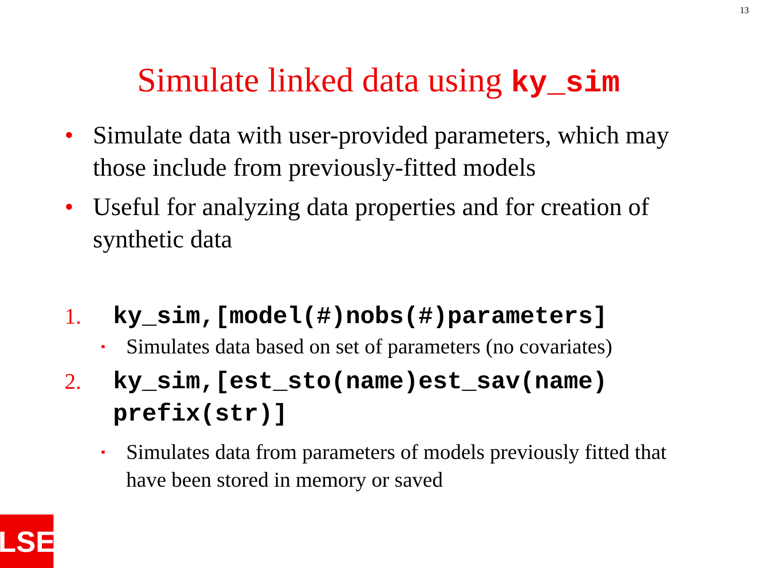13
Simulate linked data using ky_sim
• Simulate data with user-provided parameters, which may those include from previously-fitted models
• Useful for analyzing data properties and for creation of synthetic data
1. ky_sim,[model(#)nobs(#)parameters]
▪ Simulates data based on set of parameters (no covariates)
2. ky_sim,[est_sto(name)est_sav(name) prefix(str)]
▪ Simulates data from parameters of models previously fitted that have been stored in memory or saved
LSE